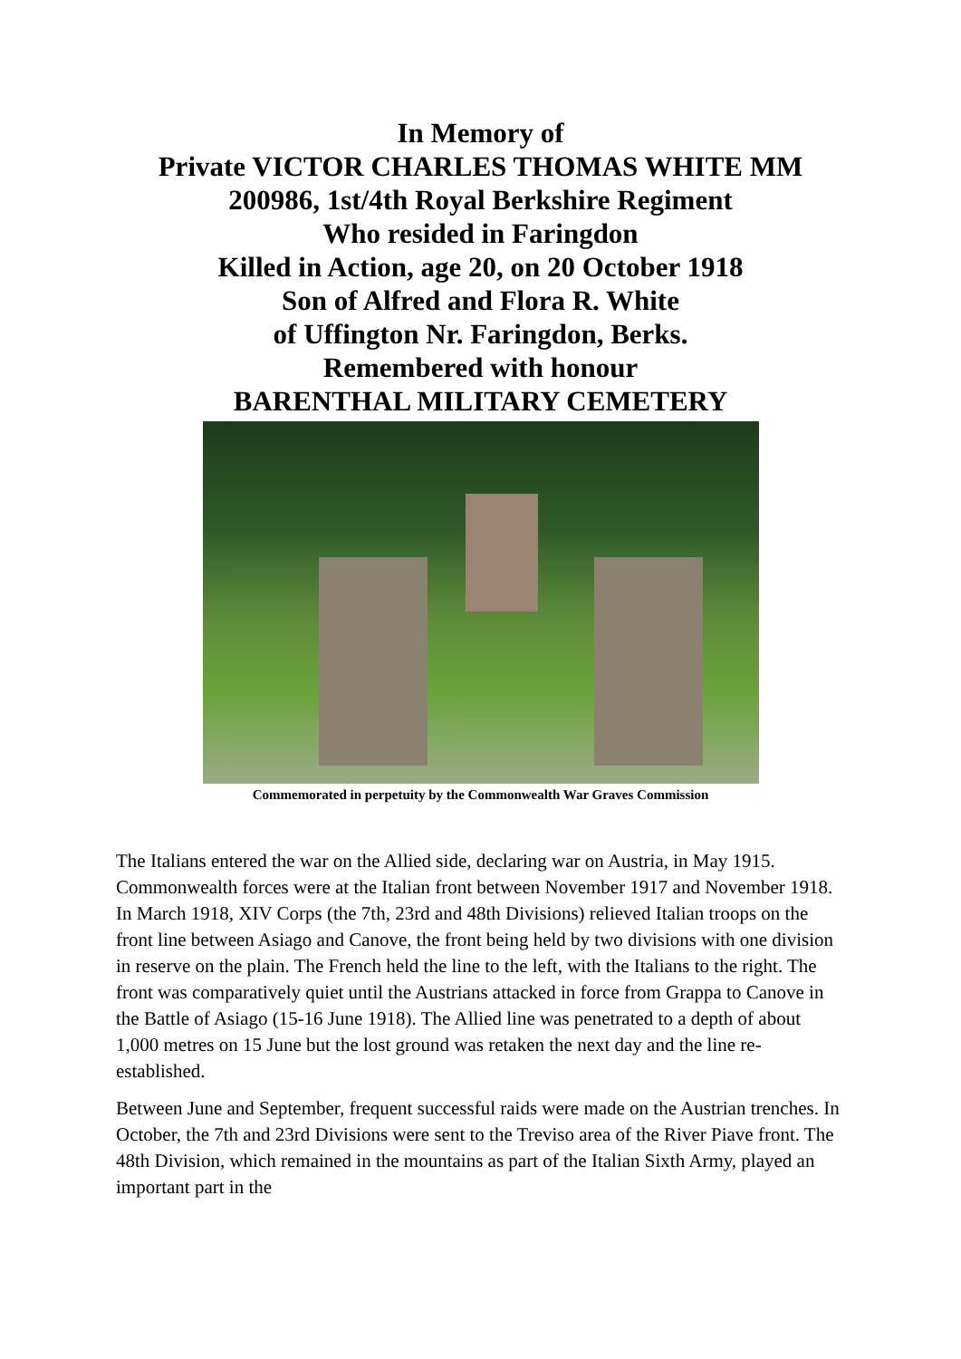In Memory of
Private VICTOR CHARLES THOMAS WHITE MM
200986, 1st/4th Royal Berkshire Regiment
Who resided in Faringdon
Killed in Action, age 20, on 20 October 1918
Son of Alfred and Flora R. White
of Uffington Nr. Faringdon, Berks.
Remembered with honour
BARENTHAL MILITARY CEMETERY
Commemorated in perpetuity by the Commonwealth War Graves Commission
The Italians entered the war on the Allied side, declaring war on Austria, in May 1915. Commonwealth forces were at the Italian front between November 1917 and November 1918. In March 1918, XIV Corps (the 7th, 23rd and 48th Divisions) relieved Italian troops on the front line between Asiago and Canove, the front being held by two divisions with one division in reserve on the plain. The French held the line to the left, with the Italians to the right. The front was comparatively quiet until the Austrians attacked in force from Grappa to Canove in the Battle of Asiago (15-16 June 1918). The Allied line was penetrated to a depth of about 1,000 metres on 15 June but the lost ground was retaken the next day and the line re-established.
Between June and September, frequent successful raids were made on the Austrian trenches. In October, the 7th and 23rd Divisions were sent to the Treviso area of the River Piave front. The 48th Division, which remained in the mountains as part of the Italian Sixth Army, played an important part in the